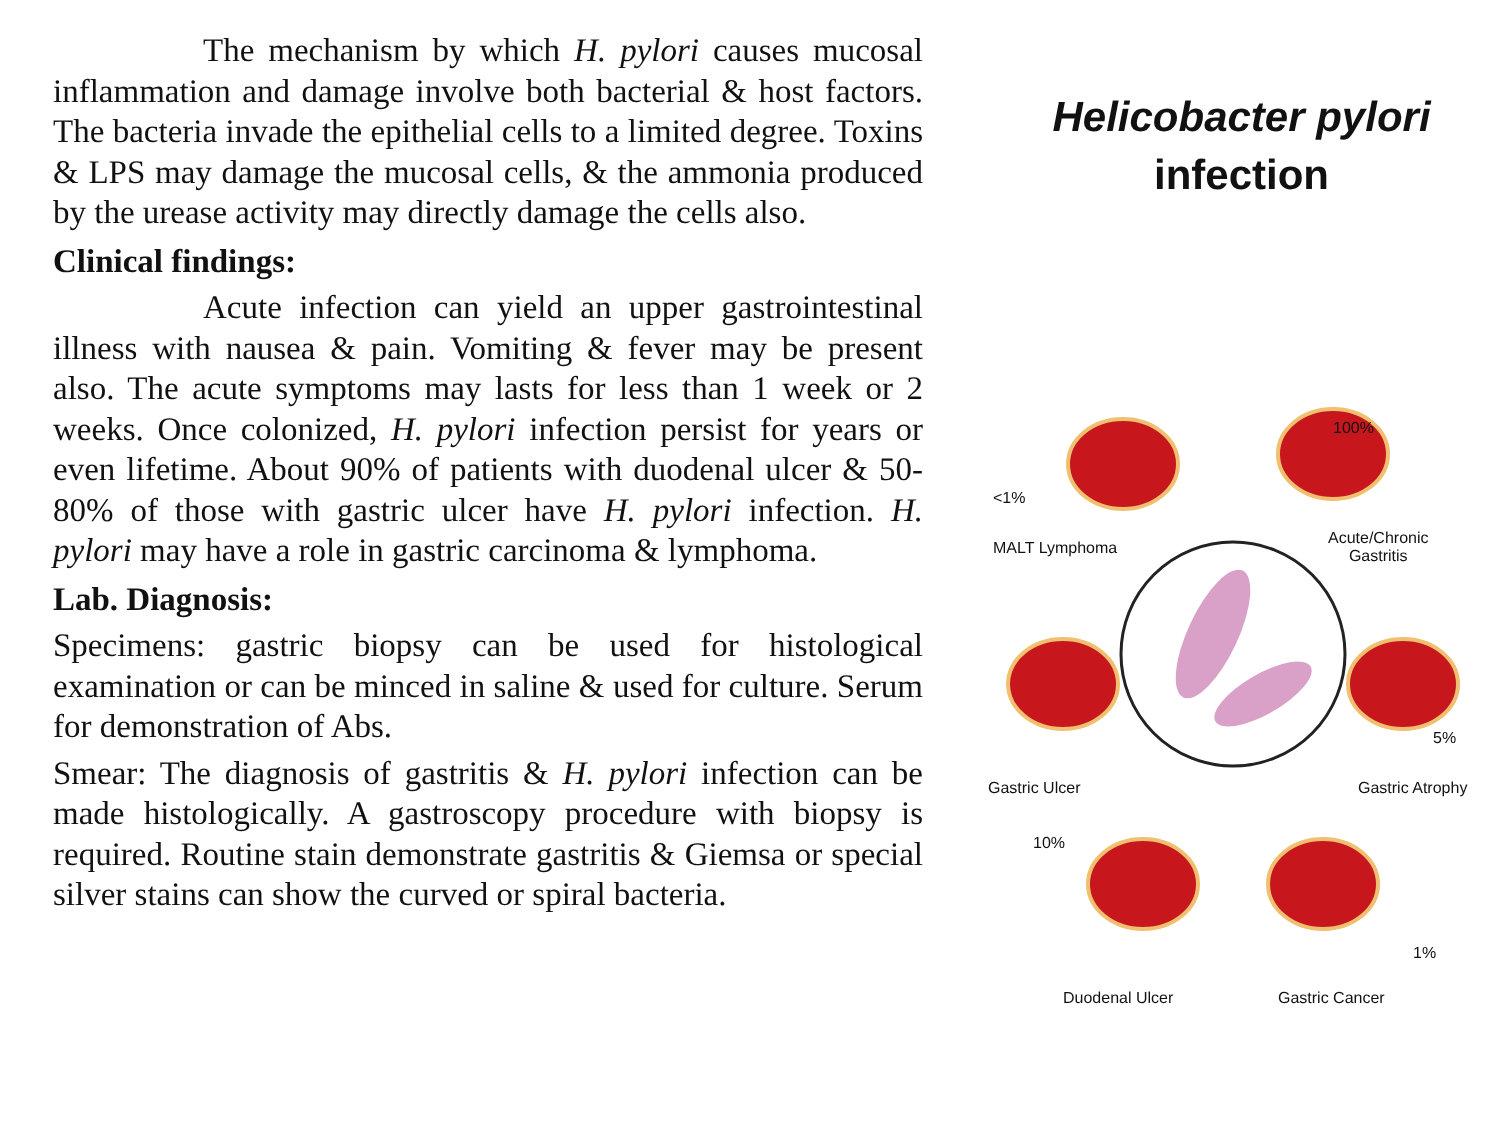The mechanism by which H. pylori causes mucosal inflammation and damage involve both bacterial & host factors. The bacteria invade the epithelial cells to a limited degree. Toxins & LPS may damage the mucosal cells, & the ammonia produced by the urease activity may directly damage the cells also.
Clinical findings:
Acute infection can yield an upper gastrointestinal illness with nausea & pain. Vomiting & fever may be present also. The acute symptoms may lasts for less than 1 week or 2 weeks. Once colonized, H. pylori infection persist for years or even lifetime. About 90% of patients with duodenal ulcer & 50-80% of those with gastric ulcer have H. pylori infection. H. pylori may have a role in gastric carcinoma & lymphoma.
Lab. Diagnosis:
Specimens: gastric biopsy can be used for histological examination or can be minced in saline & used for culture. Serum for demonstration of Abs.
Smear: The diagnosis of gastritis & H. pylori infection can be made histologically. A gastroscopy procedure with biopsy is required. Routine stain demonstrate gastritis & Giemsa or special silver stains can show the curved or spiral bacteria.
Helicobacter pylori
infection
<1%
MALT Lymphoma
100%
Acute/Chronic
Gastritis
Gastric Ulcer
5%
Gastric Atrophy
10%
1%
Duodenal Ulcer Gastric Cancer